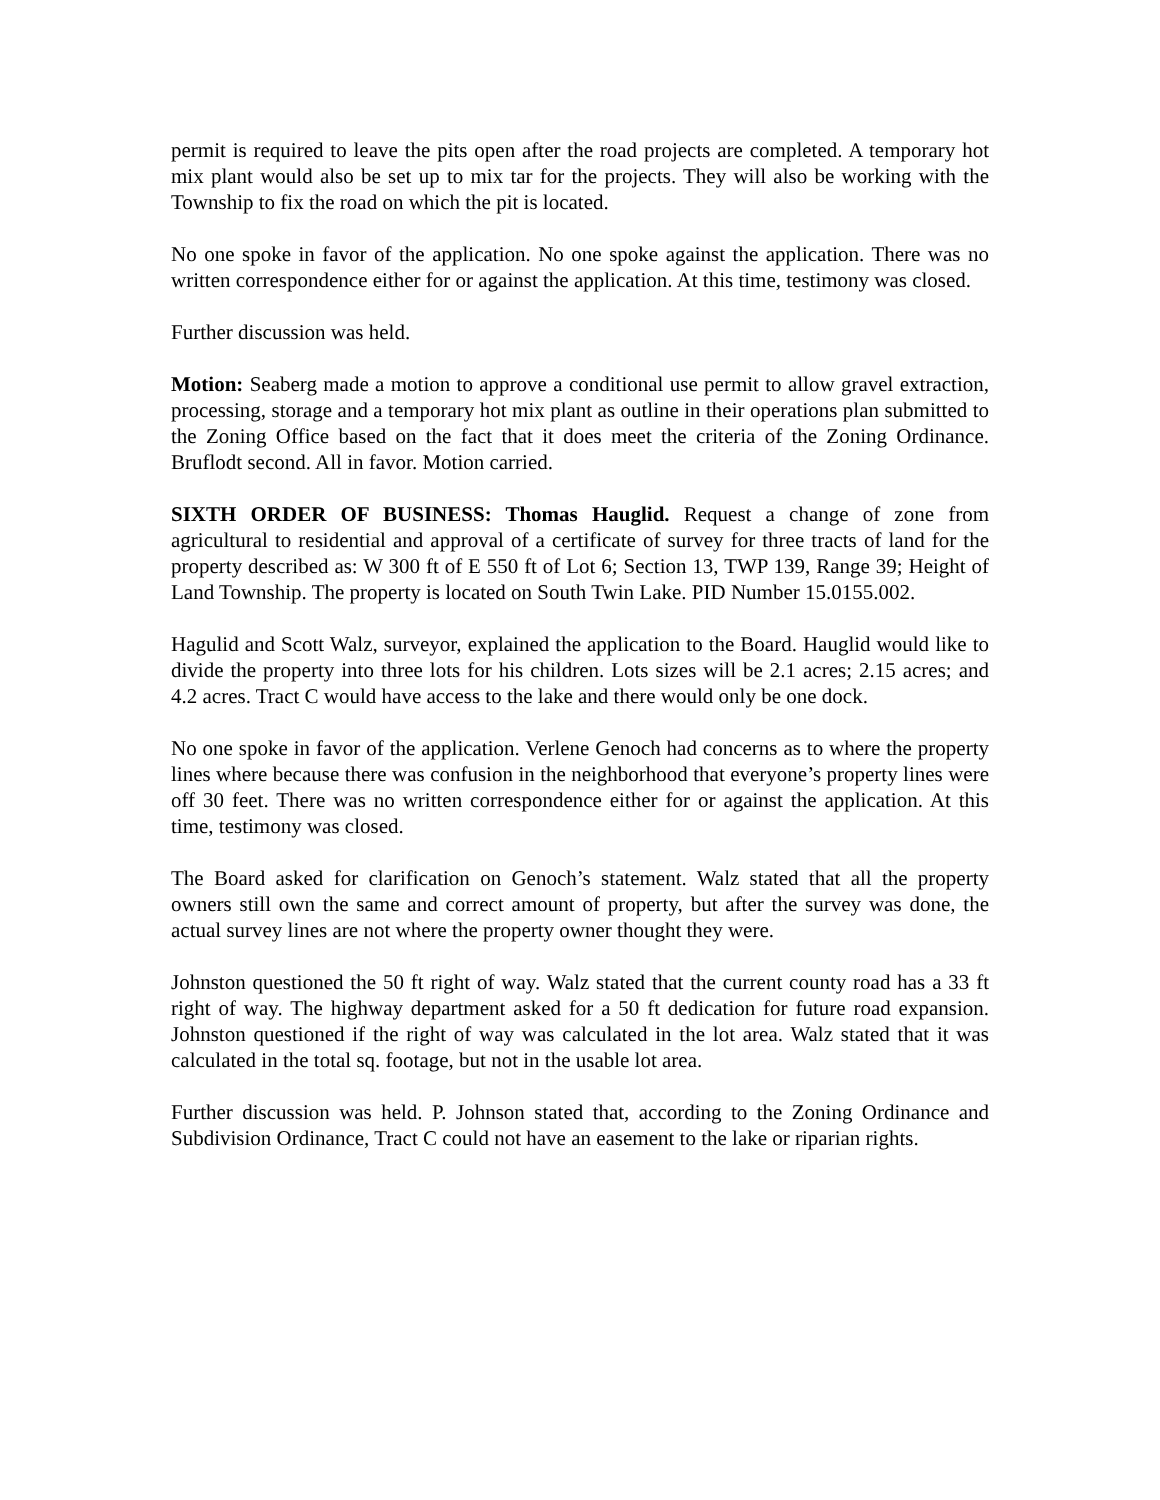permit is required to leave the pits open after the road projects are completed. A temporary hot mix plant would also be set up to mix tar for the projects. They will also be working with the Township to fix the road on which the pit is located.
No one spoke in favor of the application. No one spoke against the application. There was no written correspondence either for or against the application. At this time, testimony was closed.
Further discussion was held.
Motion: Seaberg made a motion to approve a conditional use permit to allow gravel extraction, processing, storage and a temporary hot mix plant as outline in their operations plan submitted to the Zoning Office based on the fact that it does meet the criteria of the Zoning Ordinance. Bruflodt second. All in favor. Motion carried.
SIXTH ORDER OF BUSINESS: Thomas Hauglid. Request a change of zone from agricultural to residential and approval of a certificate of survey for three tracts of land for the property described as: W 300 ft of E 550 ft of Lot 6; Section 13, TWP 139, Range 39; Height of Land Township. The property is located on South Twin Lake. PID Number 15.0155.002.
Hagulid and Scott Walz, surveyor, explained the application to the Board. Hauglid would like to divide the property into three lots for his children. Lots sizes will be 2.1 acres; 2.15 acres; and 4.2 acres. Tract C would have access to the lake and there would only be one dock.
No one spoke in favor of the application. Verlene Genoch had concerns as to where the property lines where because there was confusion in the neighborhood that everyone’s property lines were off 30 feet. There was no written correspondence either for or against the application. At this time, testimony was closed.
The Board asked for clarification on Genoch’s statement. Walz stated that all the property owners still own the same and correct amount of property, but after the survey was done, the actual survey lines are not where the property owner thought they were.
Johnston questioned the 50 ft right of way. Walz stated that the current county road has a 33 ft right of way. The highway department asked for a 50 ft dedication for future road expansion. Johnston questioned if the right of way was calculated in the lot area. Walz stated that it was calculated in the total sq. footage, but not in the usable lot area.
Further discussion was held. P. Johnson stated that, according to the Zoning Ordinance and Subdivision Ordinance, Tract C could not have an easement to the lake or riparian rights.